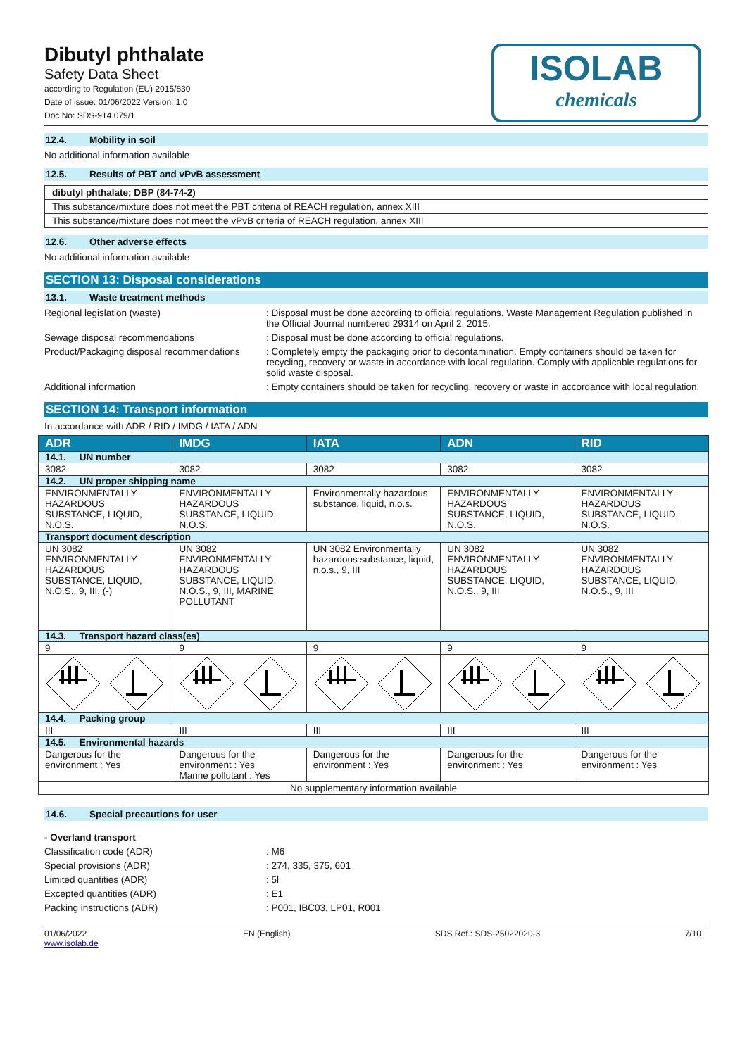Dibutyl phthalate
Safety Data Sheet
according to Regulation (EU) 2015/830
Date of issue: 01/06/2022 Version: 1.0
Doc No: SDS-914.079/1
ISOLAB
chemicals
12.4. Mobility in soil
No additional information available
12.5. Results of PBT and vPvB assessment
dibutyl phthalate; DBP (84-74-2)
This substance/mixture does not meet the PBT criteria of REACH regulation, annex XIII
This substance/mixture does not meet the vPvB criteria of REACH regulation, annex XIII
12.6. Other adverse effects
No additional information available
SECTION 13: Disposal considerations
13.1. Waste treatment methods
Regional legislation (waste) : Disposal must be done according to official regulations. Waste Management Regulation published in the Official Journal numbered 29314 on April 2, 2015.
Sewage disposal recommendations : Disposal must be done according to official regulations.
Product/Packaging disposal recommendations
: Completely empty the packaging prior to decontamination. Empty containers should be taken for recycling, recovery or waste in accordance with local regulation. Comply with applicable regulations for solid waste disposal.
Additional information : Empty containers should be taken for recycling, recovery or waste in accordance with local regulation.
SECTION 14: Transport information
In accordance with ADR / RID / IMDG / IATA / ADN
| ADR | IMDG | IATA | ADN | RID |
| --- | --- | --- | --- | --- |
| 14.1. UN number | | | | |
| 3082 | 3082 | 3082 | 3082 | 3082 |
| 14.2. UN proper shipping name | | | | |
| ENVIRONMENTALLY HAZARDOUS SUBSTANCE, LIQUID, N.O.S. | ENVIRONMENTALLY HAZARDOUS SUBSTANCE, LIQUID, N.O.S. | Environmentally hazardous substance, liquid, n.o.s. | ENVIRONMENTALLY HAZARDOUS SUBSTANCE, LIQUID, N.O.S. | ENVIRONMENTALLY HAZARDOUS SUBSTANCE, LIQUID, N.O.S. |
| Transport document description | | | | |
| UN 3082 ENVIRONMENTALLY HAZARDOUS SUBSTANCE, LIQUID, N.O.S., 9, III, (-) | UN 3082 ENVIRONMENTALLY HAZARDOUS SUBSTANCE, LIQUID, N.O.S., 9, III, MARINE POLLUTANT | UN 3082 Environmentally hazardous substance, liquid, n.o.s., 9, III | UN 3082 ENVIRONMENTALLY HAZARDOUS SUBSTANCE, LIQUID, N.O.S., 9, III | UN 3082 ENVIRONMENTALLY HAZARDOUS SUBSTANCE, LIQUID, N.O.S., 9, III |
| 14.3. Transport hazard class(es) | | | | |
| 9 | 9 | 9 | 9 | 9 |
| 14.4. Packing group | | | | |
| III | III | III | III | III |
| 14.5. Environmental hazards | | | | |
| Dangerous for the environment : Yes | Dangerous for the environment : Yes Marine pollutant : Yes | Dangerous for the environment : Yes | Dangerous for the environment : Yes | Dangerous for the environment : Yes |
| No supplementary information available | | | | |
14.6. Special precautions for user
- Overland transport
Classification code (ADR) : M6
Special provisions (ADR) : 274, 335, 375, 601
Limited quantities (ADR) : 5l
Excepted quantities (ADR) : E1
Packing instructions (ADR) : P001, IBC03, LP01, R001
01/06/2022
www.isolab.de
EN (English) SDS Ref.: SDS-25022020-3 7/10